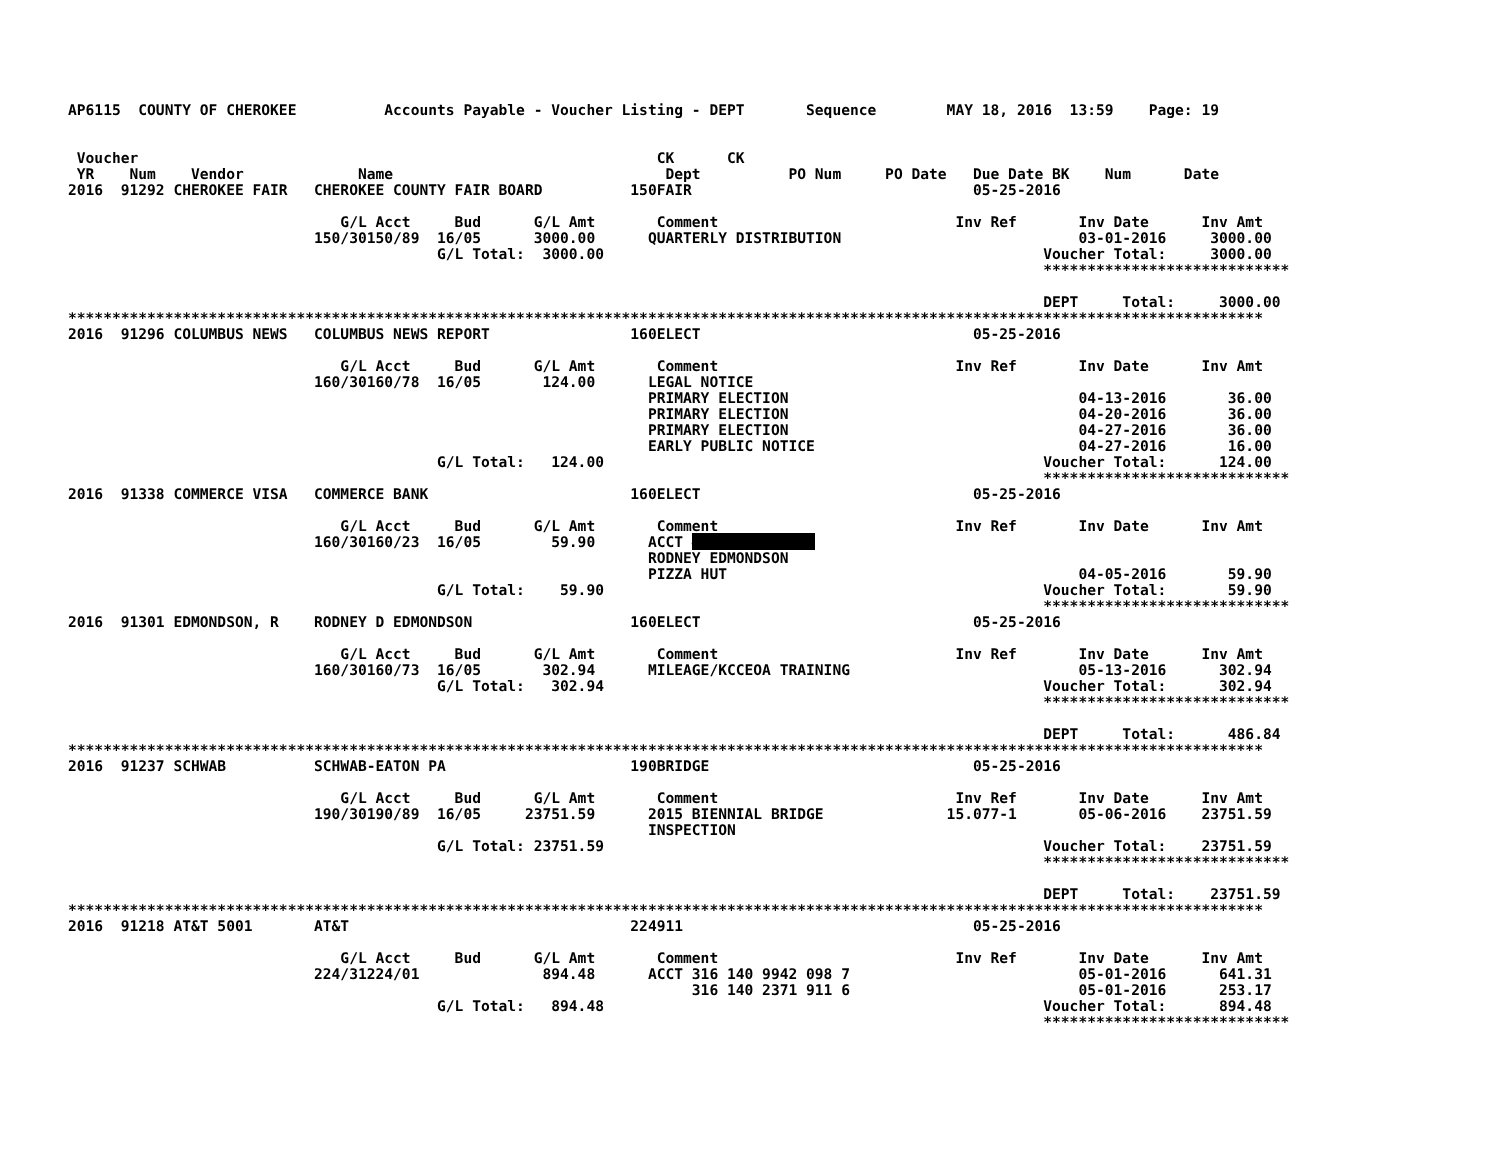AP6115  COUNTY OF CHEROKEE          Accounts Payable - Voucher Listing - DEPT       Sequence        MAY 18, 2016  13:59    Page: 19


 Voucher                                                           CK      CK
 YR    Num    Vendor             Name                               Dept          PO Num     PO Date   Due Date BK    Num      Date
2016  91292 CHEROKEE FAIR   CHEROKEE COUNTY FAIR BOARD          150FAIR                                05-25-2016

                               G/L Acct     Bud      G/L Amt       Comment                           Inv Ref       Inv Date      Inv Amt
                            150/30150/89  16/05      3000.00      QUARTERLY DISTRIBUTION                           03-01-2016     3000.00
                                          G/L Total:  3000.00                                                  Voucher Total:     3000.00
                                                                                                               ****************************

                                                                                                               DEPT     Total:     3000.00
****************************************************************************************************************************************
2016  91296 COLUMBUS NEWS   COLUMBUS NEWS REPORT                160ELECT                               05-25-2016

                               G/L Acct     Bud      G/L Amt       Comment                           Inv Ref       Inv Date      Inv Amt
                            160/30160/78  16/05       124.00      LEGAL NOTICE
                                                                  PRIMARY ELECTION                                 04-13-2016       36.00
                                                                  PRIMARY ELECTION                                 04-20-2016       36.00
                                                                  PRIMARY ELECTION                                 04-27-2016       36.00
                                                                  EARLY PUBLIC NOTICE                              04-27-2016       16.00
                                          G/L Total:   124.00                                                  Voucher Total:      124.00
                                                                                                               ****************************
2016  91338 COMMERCE VISA   COMMERCE BANK                       160ELECT                               05-25-2016

                               G/L Acct     Bud      G/L Amt       Comment                           Inv Ref       Inv Date      Inv Amt
                            160/30160/23  16/05        59.90      ACCT ##############
                                                                  RODNEY EDMONDSON
                                                                  PIZZA HUT                                        04-05-2016       59.90
                                          G/L Total:    59.90                                                  Voucher Total:       59.90
                                                                                                               ****************************
2016  91301 EDMONDSON, R    RODNEY D EDMONDSON                  160ELECT                               05-25-2016

                               G/L Acct     Bud      G/L Amt       Comment                           Inv Ref       Inv Date      Inv Amt
                            160/30160/73  16/05       302.94      MILEAGE/KCCEOA TRAINING                          05-13-2016      302.94
                                          G/L Total:   302.94                                                  Voucher Total:      302.94
                                                                                                               ****************************

                                                                                                               DEPT     Total:      486.84
****************************************************************************************************************************************
2016  91237 SCHWAB          SCHWAB-EATON PA                     190BRIDGE                              05-25-2016

                               G/L Acct     Bud      G/L Amt       Comment                           Inv Ref       Inv Date      Inv Amt
                            190/30190/89  16/05     23751.59      2015 BIENNIAL BRIDGE              15.077-1       05-06-2016    23751.59
                                                                  INSPECTION
                                          G/L Total: 23751.59                                                  Voucher Total:    23751.59
                                                                                                               ****************************

                                                                                                               DEPT     Total:    23751.59
****************************************************************************************************************************************
2016  91218 AT&T 5001       AT&T                                224911                                 05-25-2016

                               G/L Acct     Bud      G/L Amt       Comment                           Inv Ref       Inv Date      Inv Amt
                            224/31224/01              894.48      ACCT 316 140 9942 098 7                          05-01-2016      641.31
                                                                       316 140 2371 911 6                          05-01-2016      253.17
                                          G/L Total:   894.48                                                  Voucher Total:      894.48
                                                                                                               ****************************